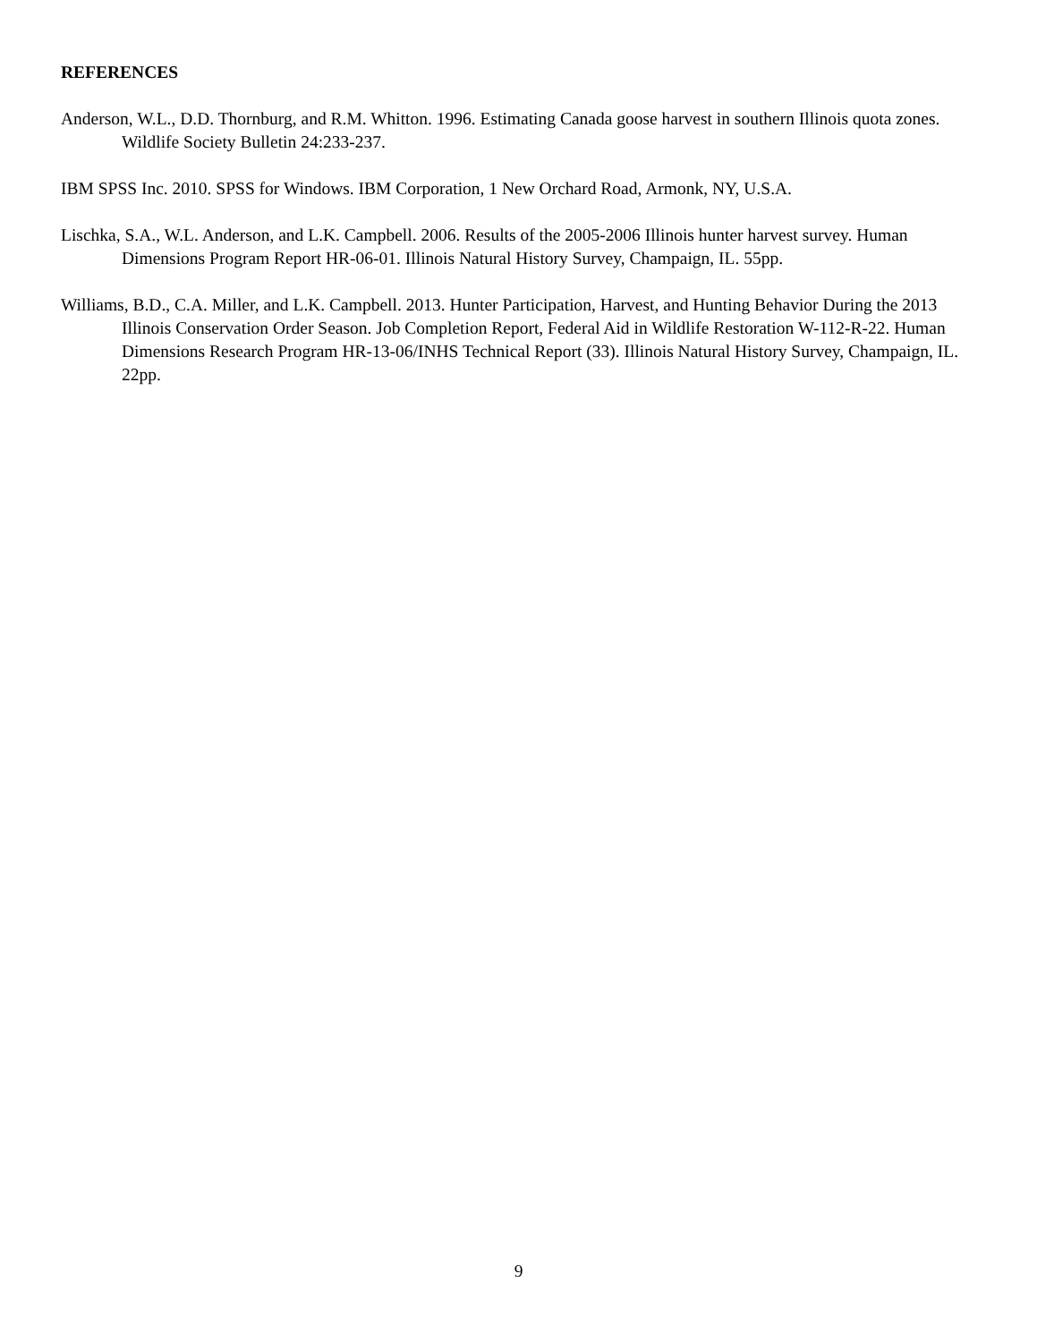REFERENCES
Anderson, W.L., D.D. Thornburg, and R.M. Whitton. 1996. Estimating Canada goose harvest in southern Illinois quota zones. Wildlife Society Bulletin 24:233-237.
IBM SPSS Inc. 2010. SPSS for Windows. IBM Corporation, 1 New Orchard Road, Armonk, NY, U.S.A.
Lischka, S.A., W.L. Anderson, and L.K. Campbell. 2006. Results of the 2005-2006 Illinois hunter harvest survey. Human Dimensions Program Report HR-06-01. Illinois Natural History Survey, Champaign, IL. 55pp.
Williams, B.D., C.A. Miller, and L.K. Campbell. 2013. Hunter Participation, Harvest, and Hunting Behavior During the 2013 Illinois Conservation Order Season. Job Completion Report, Federal Aid in Wildlife Restoration W-112-R-22. Human Dimensions Research Program HR-13-06/INHS Technical Report (33). Illinois Natural History Survey, Champaign, IL. 22pp.
9